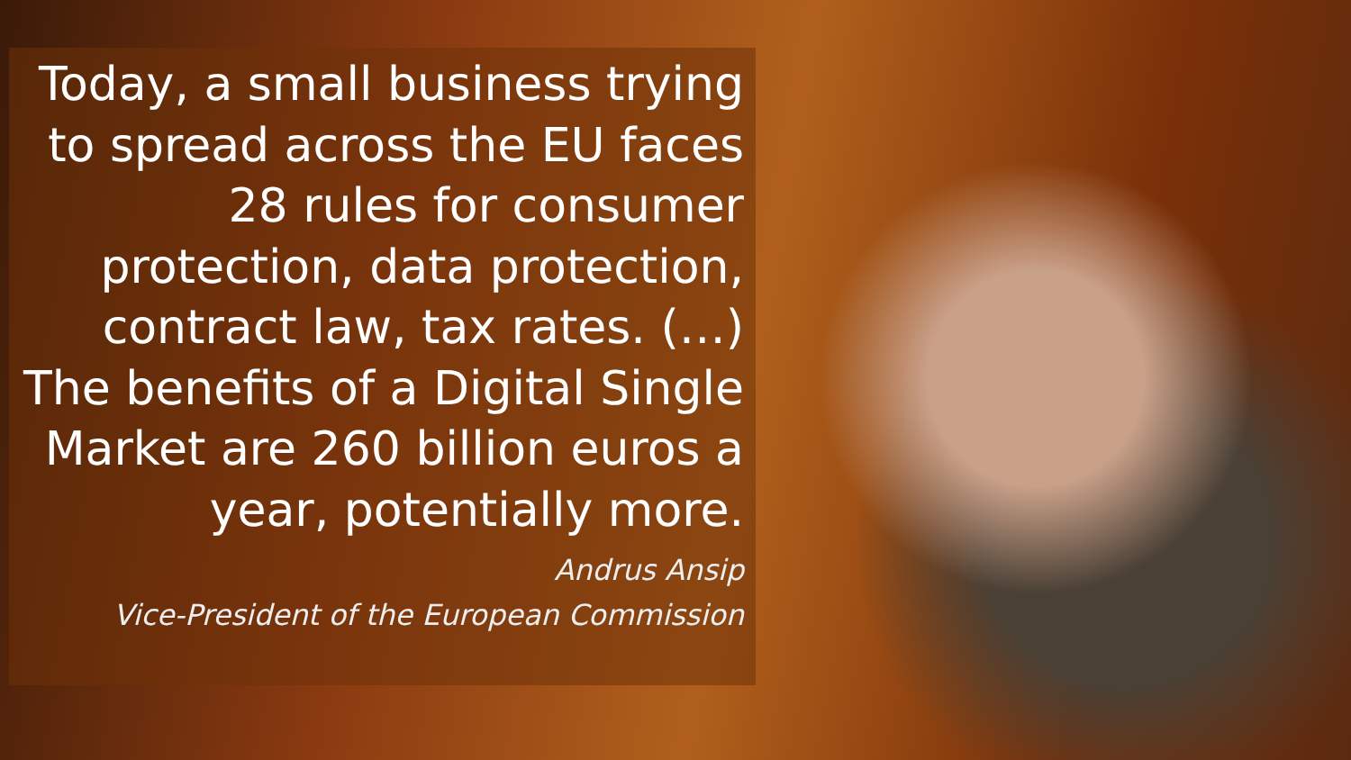Today, a small business trying to spread across the EU faces 28 rules for consumer protection, data protection, contract law, tax rates. (…)
The benefits of a Digital Single Market are 260 billion euros a year, potentially more.
Andrus Ansip
Vice-President of the European Commission